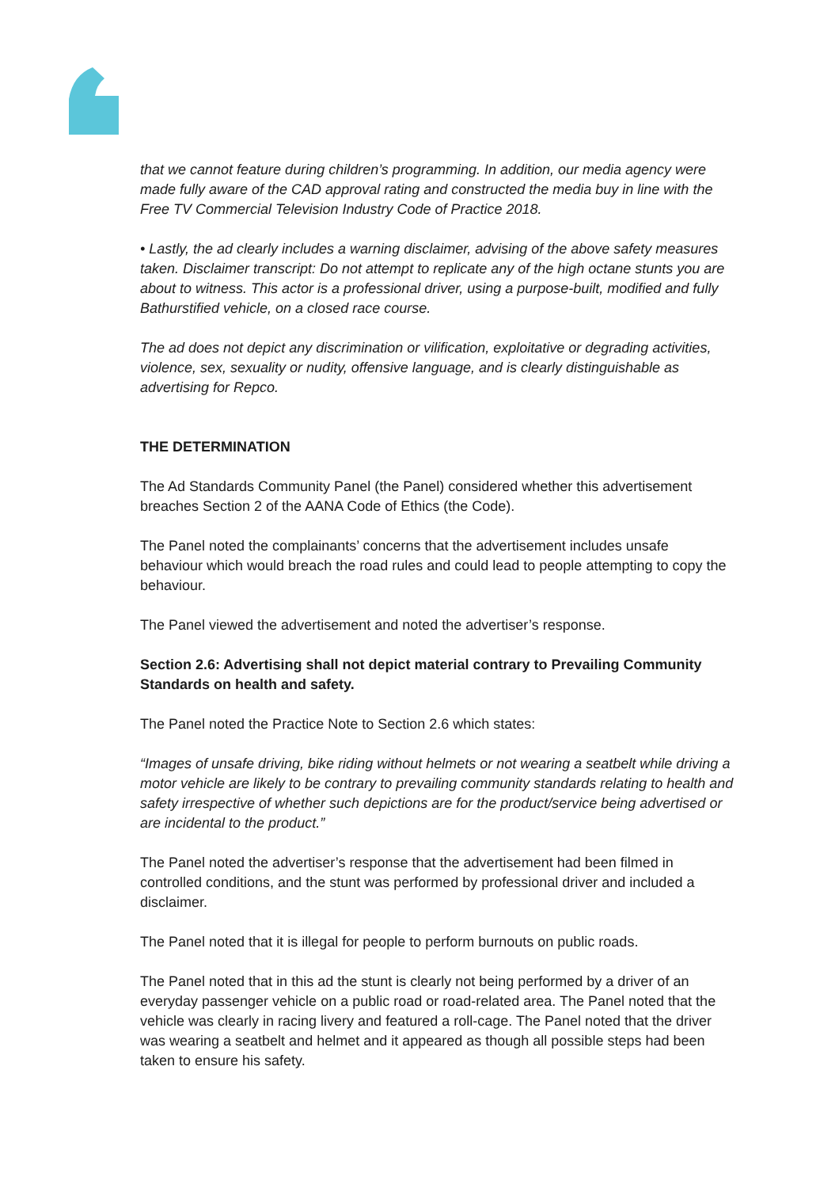that we cannot feature during children’s programming. In addition, our media agency were made fully aware of the CAD approval rating and constructed the media buy in line with the Free TV Commercial Television Industry Code of Practice 2018.
• Lastly, the ad clearly includes a warning disclaimer, advising of the above safety measures taken. Disclaimer transcript: Do not attempt to replicate any of the high octane stunts you are about to witness. This actor is a professional driver, using a purpose-built, modified and fully Bathurstified vehicle, on a closed race course.
The ad does not depict any discrimination or vilification, exploitative or degrading activities, violence, sex, sexuality or nudity, offensive language, and is clearly distinguishable as advertising for Repco.
THE DETERMINATION
The Ad Standards Community Panel (the Panel) considered whether this advertisement breaches Section 2 of the AANA Code of Ethics (the Code).
The Panel noted the complainants’ concerns that the advertisement includes unsafe behaviour which would breach the road rules and could lead to people attempting to copy the behaviour.
The Panel viewed the advertisement and noted the advertiser’s response.
Section 2.6: Advertising shall not depict material contrary to Prevailing Community Standards on health and safety.
The Panel noted the Practice Note to Section 2.6 which states:
“Images of unsafe driving, bike riding without helmets or not wearing a seatbelt while driving a motor vehicle are likely to be contrary to prevailing community standards relating to health and safety irrespective of whether such depictions are for the product/service being advertised or are incidental to the product.”
The Panel noted the advertiser’s response that the advertisement had been filmed in controlled conditions, and the stunt was performed by professional driver and included a disclaimer.
The Panel noted that it is illegal for people to perform burnouts on public roads.
The Panel noted that in this ad the stunt is clearly not being performed by a driver of an everyday passenger vehicle on a public road or road-related area. The Panel noted that the vehicle was clearly in racing livery and featured a roll-cage. The Panel noted that the driver was wearing a seatbelt and helmet and it appeared as though all possible steps had been taken to ensure his safety.